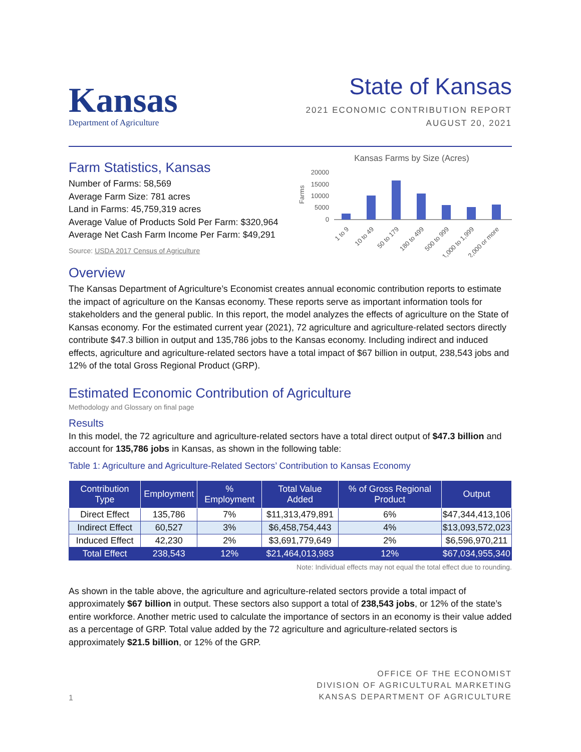Kansas
Department of Agriculture
State of Kansas
2021 ECONOMIC CONTRIBUTION REPORT
AUGUST 20, 2021
Farm Statistics, Kansas
Number of Farms: 58,569
Average Farm Size: 781 acres
Land in Farms: 45,759,319 acres
Average Value of Products Sold Per Farm: $320,964
Average Net Cash Farm Income Per Farm: $49,291
Source: USDA 2017 Census of Agriculture
Kansas Farms by Size (Acres)
20000
15000
10000
5000
0
Farms
1 to 9
10 to 49
50 to 179
180 to 499
500 to 999
1,000 to 1,999
2,000 or more
Overview
The Kansas Department of Agriculture’s Economist creates annual economic contribution reports to estimate the impact of agriculture on the Kansas economy. These reports serve as important information tools for stakeholders and the general public. In this report, the model analyzes the effects of agriculture on the State of Kansas economy. For the estimated current year (2021), 72 agriculture and agriculture-related sectors directly contribute $47.3 billion in output and 135,786 jobs to the Kansas economy. Including indirect and induced effects, agriculture and agriculture-related sectors have a total impact of $67 billion in output, 238,543 jobs and 12% of the total Gross Regional Product (GRP).
Estimated Economic Contribution of Agriculture
Methodology and Glossary on final page
Results
In this model, the 72 agriculture and agriculture-related sectors have a total direct output of $47.3 billion and account for 135,786 jobs in Kansas, as shown in the following table:
Table 1: Agriculture and Agriculture-Related Sectors’ Contribution to Kansas Economy
| Contribution Type | Employment | % Employment | Total Value Added | % of Gross Regional Product | Output |
| --- | --- | --- | --- | --- | --- |
| Direct Effect | 135,786 | 7% | $11,313,479,891 | 6% | $47,344,413,106 |
| Indirect Effect | 60,527 | 3% | $6,458,754,443 | 4% | $13,093,572,023 |
| Induced Effect | 42,230 | 2% | $3,691,779,649 | 2% | $6,596,970,211 |
| Total Effect | 238,543 | 12% | $21,464,013,983 | 12% | $67,034,955,340 |
Note: Individual effects may not equal the total effect due to rounding.
As shown in the table above, the agriculture and agriculture-related sectors provide a total impact of approximately $67 billion in output. These sectors also support a total of 238,543 jobs, or 12% of the state’s entire workforce. Another metric used to calculate the importance of sectors in an economy is their value added as a percentage of GRP. Total value added by the 72 agriculture and agriculture-related sectors is approximately $21.5 billion, or 12% of the GRP.
1
OFFICE OF THE ECONOMIST
DIVISION OF AGRICULTURAL MARKETING
KANSAS DEPARTMENT OF AGRICULTURE